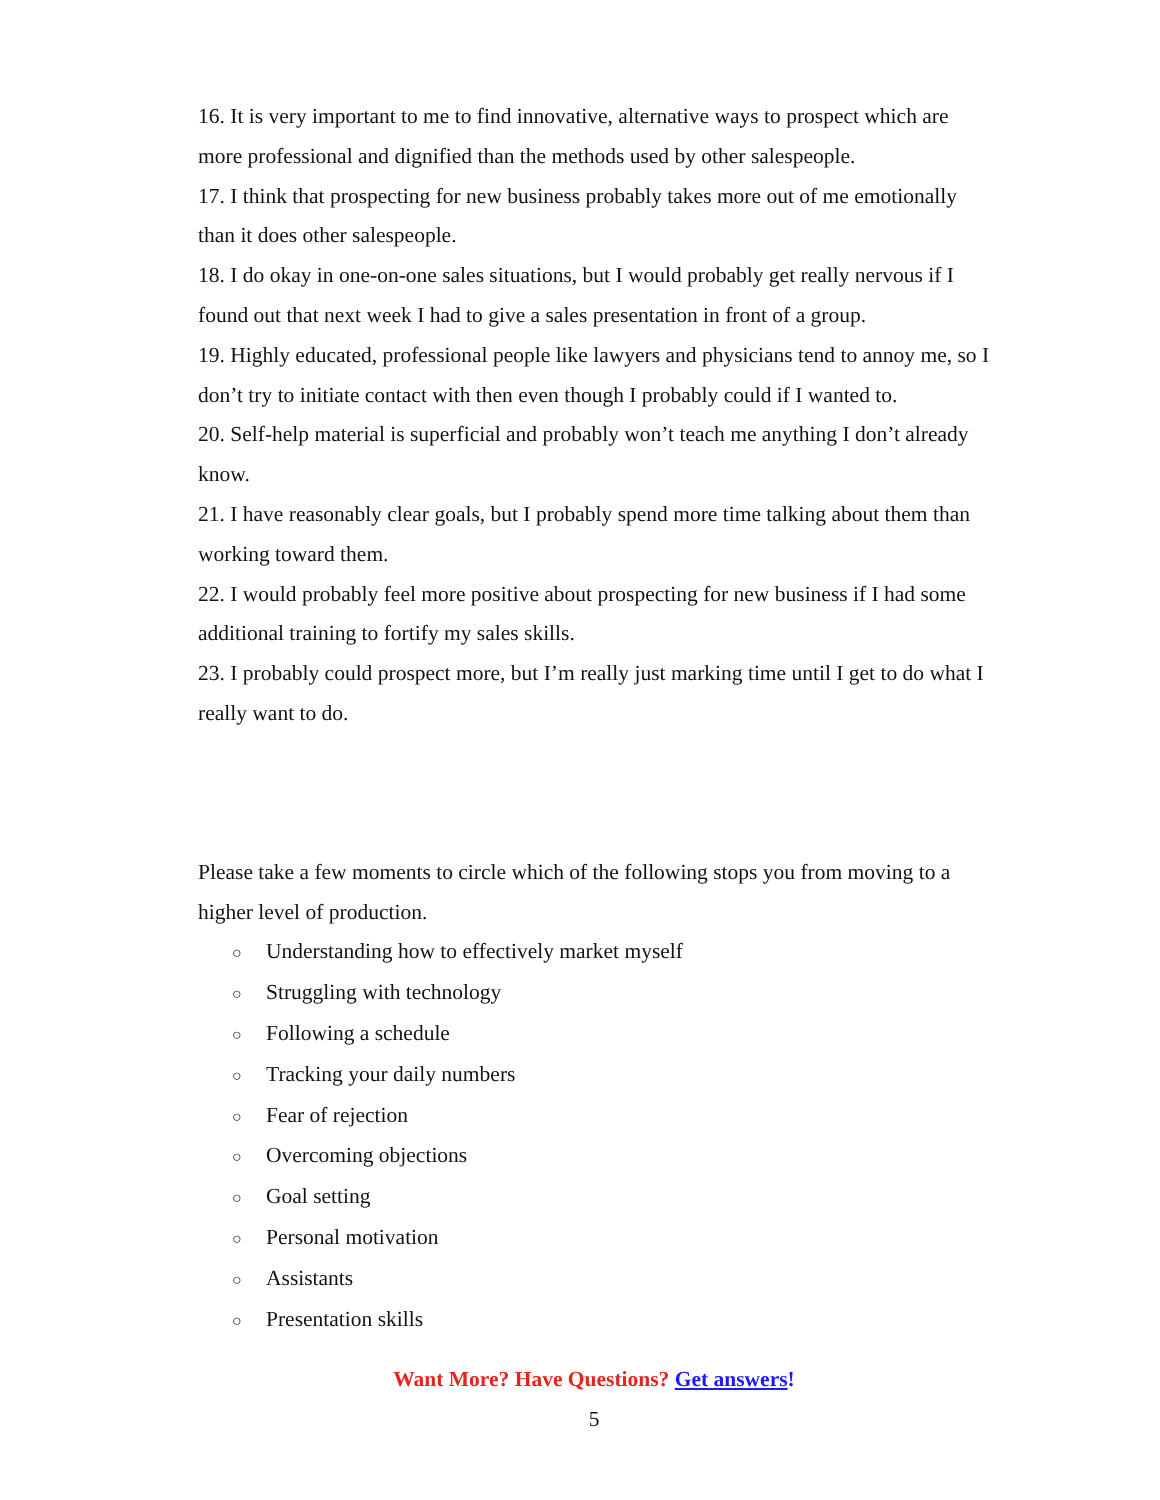16. It is very important to me to find innovative, alternative ways to prospect which are more professional and dignified than the methods used by other salespeople.
17. I think that prospecting for new business probably takes more out of me emotionally than it does other salespeople.
18. I do okay in one-on-one sales situations, but I would probably get really nervous if I found out that next week I had to give a sales presentation in front of a group.
19. Highly educated, professional people like lawyers and physicians tend to annoy me, so I don’t try to initiate contact with then even though I probably could if I wanted to.
20. Self-help material is superficial and probably won’t teach me anything I don’t already know.
21. I have reasonably clear goals, but I probably spend more time talking about them than working toward them.
22. I would probably feel more positive about prospecting for new business if I had some additional training to fortify my sales skills.
23. I probably could prospect more, but I’m really just marking time until I get to do what I really want to do.
Please take a few moments to circle which of the following stops you from moving to a higher level of production.
○ Understanding how to effectively market myself
○ Struggling with technology
○ Following a schedule
○ Tracking your daily numbers
○ Fear of rejection
○ Overcoming objections
○ Goal setting
○ Personal motivation
○ Assistants
○ Presentation skills
Want More? Have Questions? Get answers!
5